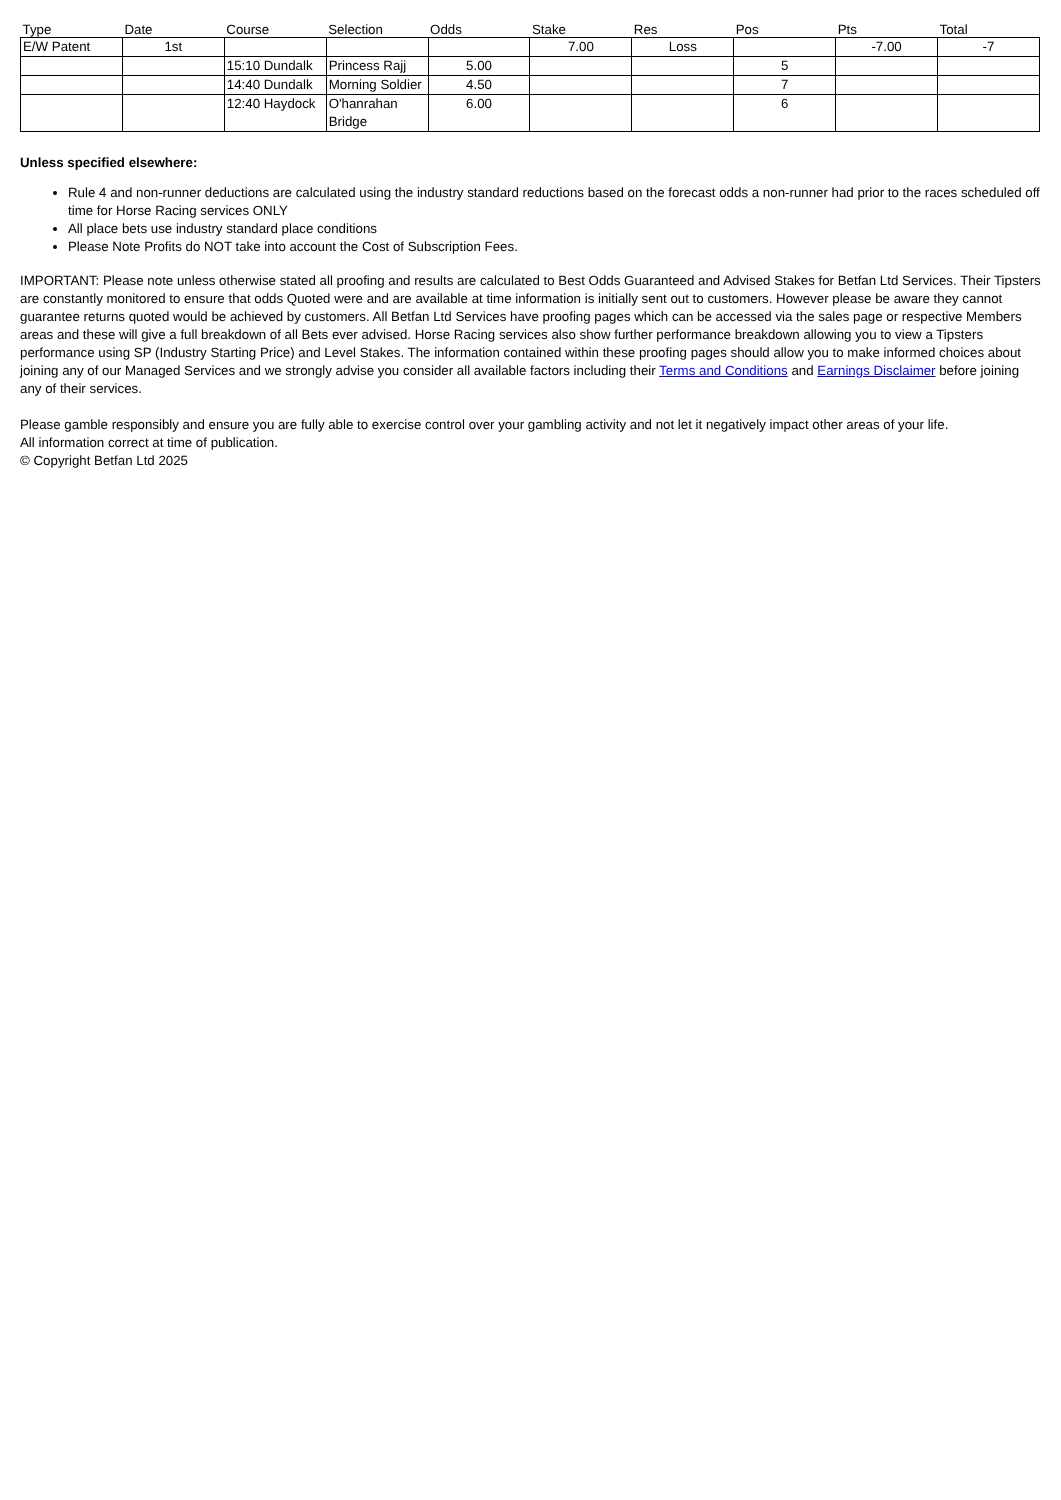| Type | Date | Course | Selection | Odds | Stake | Res | Pos | Pts | Total |
| --- | --- | --- | --- | --- | --- | --- | --- | --- | --- |
| E/W Patent | 1st | | | | 7.00 | Loss | | -7.00 | -7 |
| | | 15:10 Dundalk | Princess Rajj | 5.00 | | | 5 | | |
| | | 14:40 Dundalk | Morning Soldier | 4.50 | | | 7 | | |
| | | 12:40 Haydock | O'hanrahan Bridge | 6.00 | | | 6 | | |
Unless specified elsewhere:
Rule 4 and non-runner deductions are calculated using the industry standard reductions based on the forecast odds a non-runner had prior to the races scheduled off time for Horse Racing services ONLY
All place bets use industry standard place conditions
Please Note Profits do NOT take into account the Cost of Subscription Fees.
IMPORTANT: Please note unless otherwise stated all proofing and results are calculated to Best Odds Guaranteed and Advised Stakes for Betfan Ltd Services. Their Tipsters are constantly monitored to ensure that odds Quoted were and are available at time information is initially sent out to customers. However please be aware they cannot guarantee returns quoted would be achieved by customers. All Betfan Ltd Services have proofing pages which can be accessed via the sales page or respective Members areas and these will give a full breakdown of all Bets ever advised. Horse Racing services also show further performance breakdown allowing you to view a Tipsters performance using SP (Industry Starting Price) and Level Stakes. The information contained within these proofing pages should allow you to make informed choices about joining any of our Managed Services and we strongly advise you consider all available factors including their Terms and Conditions and Earnings Disclaimer before joining any of their services.
Please gamble responsibly and ensure you are fully able to exercise control over your gambling activity and not let it negatively impact other areas of your life.
All information correct at time of publication.
© Copyright Betfan Ltd 2025